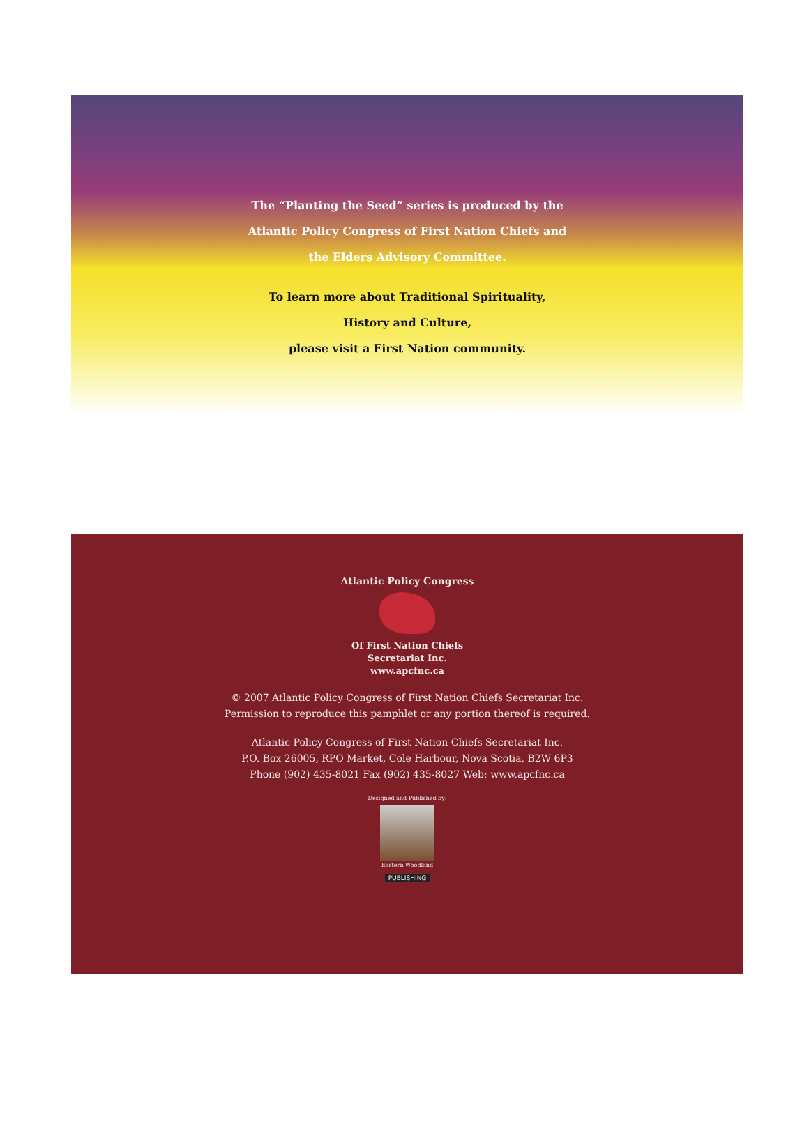The “Planting the Seed” series is produced by the
Atlantic Policy Congress of First Nation Chiefs and
the Elders Advisory Committee.
To learn more about Traditional Spirituality,
History and Culture,
please visit a First Nation community.
Atlantic Policy Congress
Of First Nation Chiefs
Secretariat Inc.
www.apcfnc.ca
© 2007 Atlantic Policy Congress of First Nation Chiefs Secretariat Inc.
Permission to reproduce this pamphlet or any portion thereof is required.
Atlantic Policy Congress of First Nation Chiefs Secretariat Inc.
P.O. Box 26005, RPO Market, Cole Harbour, Nova Scotia, B2W 6P3
Phone (902) 435-8021 Fax (902) 435-8027 Web: www.apcfnc.ca
Designed and Published by:
Eastern Woodland
PUBLISHING